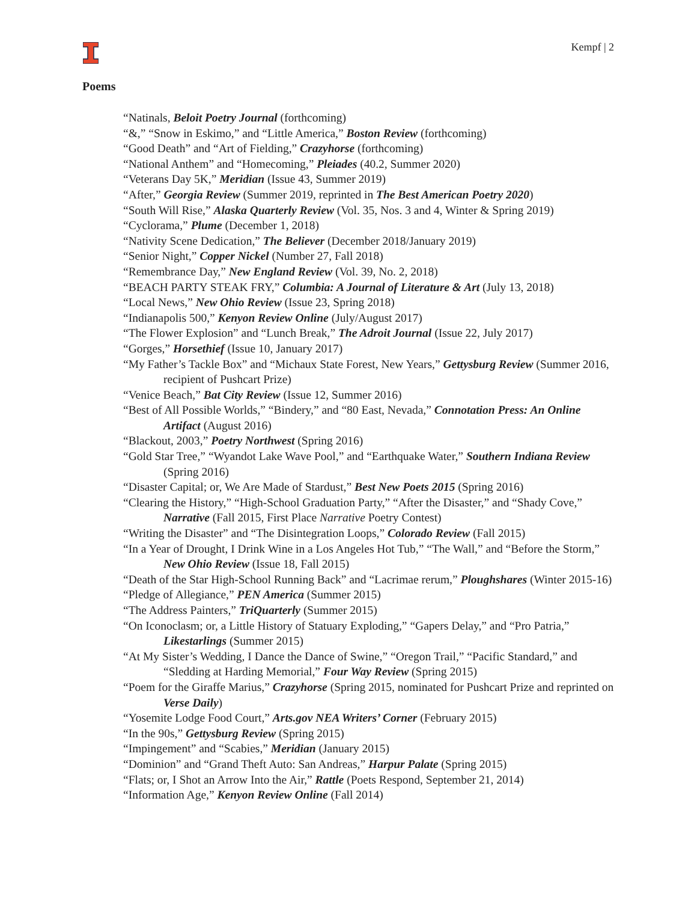Kempf | 2
Poems
“Natinals, Beloit Poetry Journal (forthcoming)
“&,” “Snow in Eskimo,” and “Little America,” Boston Review (forthcoming)
“Good Death” and “Art of Fielding,” Crazyhorse (forthcoming)
“National Anthem” and “Homecoming,” Pleiades (40.2, Summer 2020)
“Veterans Day 5K,” Meridian (Issue 43, Summer 2019)
“After,” Georgia Review (Summer 2019, reprinted in The Best American Poetry 2020)
“South Will Rise,” Alaska Quarterly Review (Vol. 35, Nos. 3 and 4, Winter & Spring 2019)
“Cyclorama,” Plume (December 1, 2018)
“Nativity Scene Dedication,” The Believer (December 2018/January 2019)
“Senior Night,” Copper Nickel (Number 27, Fall 2018)
“Remembrance Day,” New England Review (Vol. 39, No. 2, 2018)
“BEACH PARTY STEAK FRY,” Columbia: A Journal of Literature & Art (July 13, 2018)
“Local News,” New Ohio Review (Issue 23, Spring 2018)
“Indianapolis 500,” Kenyon Review Online (July/August 2017)
“The Flower Explosion” and “Lunch Break,” The Adroit Journal (Issue 22, July 2017)
“Gorges,” Horsethief (Issue 10, January 2017)
“My Father’s Tackle Box” and “Michaux State Forest, New Years,” Gettysburg Review (Summer 2016, recipient of Pushcart Prize)
“Venice Beach,” Bat City Review (Issue 12, Summer 2016)
“Best of All Possible Worlds,” “Bindery,” and “80 East, Nevada,” Connotation Press: An Online Artifact (August 2016)
“Blackout, 2003,” Poetry Northwest (Spring 2016)
“Gold Star Tree,” “Wyandot Lake Wave Pool,” and “Earthquake Water,” Southern Indiana Review (Spring 2016)
“Disaster Capital; or, We Are Made of Stardust,” Best New Poets 2015 (Spring 2016)
“Clearing the History,” “High-School Graduation Party,” “After the Disaster,” and “Shady Cove,” Narrative (Fall 2015, First Place Narrative Poetry Contest)
“Writing the Disaster” and “The Disintegration Loops,” Colorado Review (Fall 2015)
“In a Year of Drought, I Drink Wine in a Los Angeles Hot Tub,” “The Wall,” and “Before the Storm,” New Ohio Review (Issue 18, Fall 2015)
“Death of the Star High-School Running Back” and “Lacrimae rerum,” Ploughshares (Winter 2015-16)
“Pledge of Allegiance,” PEN America (Summer 2015)
“The Address Painters,” TriQuarterly (Summer 2015)
“On Iconoclasm; or, a Little History of Statuary Exploding,” “Gapers Delay,” and “Pro Patria,” Likestarlings (Summer 2015)
“At My Sister’s Wedding, I Dance the Dance of Swine,” “Oregon Trail,” “Pacific Standard,” and “Sledding at Harding Memorial,” Four Way Review (Spring 2015)
“Poem for the Giraffe Marius,” Crazyhorse (Spring 2015, nominated for Pushcart Prize and reprinted on Verse Daily)
“Yosemite Lodge Food Court,” Arts.gov NEA Writers’ Corner (February 2015)
“In the 90s,” Gettysburg Review (Spring 2015)
“Impingement” and “Scabies,” Meridian (January 2015)
“Dominion” and “Grand Theft Auto: San Andreas,” Harpur Palate (Spring 2015)
“Flats; or, I Shot an Arrow Into the Air,” Rattle (Poets Respond, September 21, 2014)
“Information Age,” Kenyon Review Online (Fall 2014)